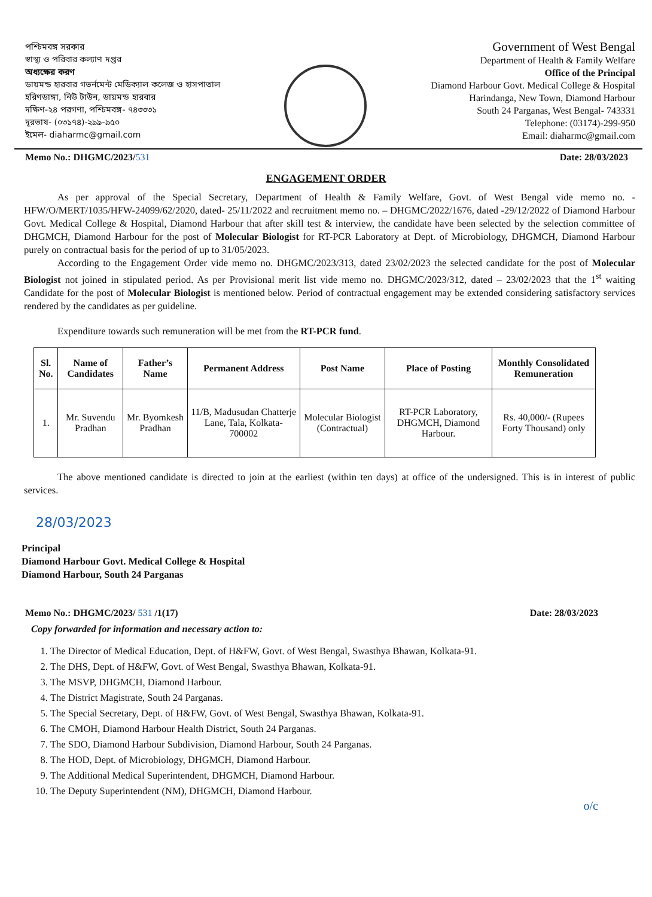পশ্চিমবঙ্গ সরকার
স্বাস্থ্য ও পরিবার কল্যাণ দপ্তর
অধ্যক্ষের করণ
ডায়মন্ড হারবার গভর্নমেন্ট মেডিক্যাল কলেজ ও হাসপাতাল
হরিণডাঙ্গা, নিউ টাউন, ডায়মন্ড হারবার
দক্ষিণ-২৪ পরগণা, পশ্চিমবঙ্গ- ৭৪৩৩৩১
দূরভাষ- (০৩১৭৪)-২৯৯-৯৫০
ইমেল- diaharmc@gmail.com
Government of West Bengal
Department of Health & Family Welfare
Office of the Principal
Diamond Harbour Govt. Medical College & Hospital
Harindanga, New Town, Diamond Harbour
South 24 Parganas, West Bengal- 743331
Telephone: (03174)-299-950
Email: diaharmc@gmail.com
Memo No.: DHGMC/2023/531 Date: 28/03/2023
ENGAGEMENT ORDER
As per approval of the Special Secretary, Department of Health & Family Welfare, Govt. of West Bengal vide memo no. - HFW/O/MERT/1035/HFW-24099/62/2020, dated- 25/11/2022 and recruitment memo no. – DHGMC/2022/1676, dated -29/12/2022 of Diamond Harbour Govt. Medical College & Hospital, Diamond Harbour that after skill test & interview, the candidate have been selected by the selection committee of DHGMCH, Diamond Harbour for the post of Molecular Biologist for RT-PCR Laboratory at Dept. of Microbiology, DHGMCH, Diamond Harbour purely on contractual basis for the period of up to 31/05/2023.
According to the Engagement Order vide memo no. DHGMC/2023/313, dated 23/02/2023 the selected candidate for the post of Molecular Biologist not joined in stipulated period. As per Provisional merit list vide memo no. DHGMC/2023/312, dated – 23/02/2023 that the 1<sup>st</sup> waiting Candidate for the post of Molecular Biologist is mentioned below. Period of contractual engagement may be extended considering satisfactory services rendered by the candidates as per guideline.
Expenditure towards such remuneration will be met from the RT-PCR fund.
| Sl. No. | Name of Candidates | Father’s Name | Permanent Address | Post Name | Place of Posting | Monthly Consolidated Remuneration |
| --- | --- | --- | --- | --- | --- | --- |
| 1. | Mr. Suvendu Pradhan | Mr. Byomkesh Pradhan | 11/B, Madusudan Chatterje Lane, Tala, Kolkata-700002 | Molecular Biologist (Contractual) | RT-PCR Laboratory, DHGMCH, Diamond Harbour. | Rs. 40,000/- (Rupees Forty Thousand) only |
The above mentioned candidate is directed to join at the earliest (within ten days) at office of the undersigned. This is in interest of public services.
28/03/2023
Principal
Diamond Harbour Govt. Medical College & Hospital
Diamond Harbour, South 24 Parganas
Memo No.: DHGMC/2023/ 531 /1(17) Date: 28/03/2023
Copy forwarded for information and necessary action to:
1. The Director of Medical Education, Dept. of H&FW, Govt. of West Bengal, Swasthya Bhawan, Kolkata-91.
2. The DHS, Dept. of H&FW, Govt. of West Bengal, Swasthya Bhawan, Kolkata-91.
3. The MSVP, DHGMCH, Diamond Harbour.
4. The District Magistrate, South 24 Parganas.
5. The Special Secretary, Dept. of H&FW, Govt. of West Bengal, Swasthya Bhawan, Kolkata-91.
6. The CMOH, Diamond Harbour Health District, South 24 Parganas.
7. The SDO, Diamond Harbour Subdivision, Diamond Harbour, South 24 Parganas.
8. The HOD, Dept. of Microbiology, DHGMCH, Diamond Harbour.
9. The Additional Medical Superintendent, DHGMCH, Diamond Harbour.
10. The Deputy Superintendent (NM), DHGMCH, Diamond Harbour.
o/c